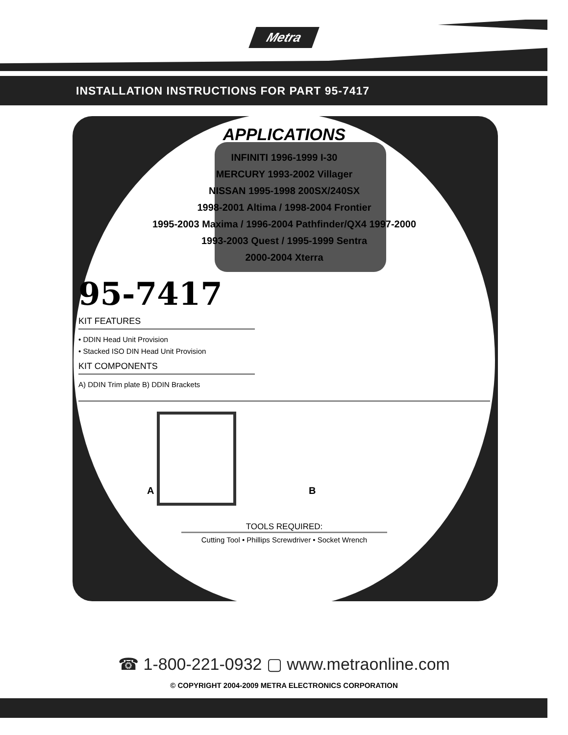Metra
INSTALLATION INSTRUCTIONS FOR PART 95-7417
APPLICATIONS
INFINITI 1996-1999 I-30
MERCURY 1993-2002 Villager
NISSAN 1995-1998 200SX/240SX
1998-2001 Altima / 1998-2004 Frontier
1995-2003 Maxima / 1996-2004 Pathfinder/QX4 1997-2000
1993-2003 Quest / 1995-1999 Sentra
2000-2004 Xterra
95-7417
KIT FEATURES
• DDIN Head Unit Provision
• Stacked ISO DIN Head Unit Provision
KIT COMPONENTS
A) DDIN Trim plate B) DDIN Brackets
A B
TOOLS REQUIRED:
Cutting Tool • Phillips Screwdriver • Socket Wrench
☎ 1-800-221-0932 ▢ www.metraonline.com
© COPYRIGHT 2004-2009 METRA ELECTRONICS CORPORATION